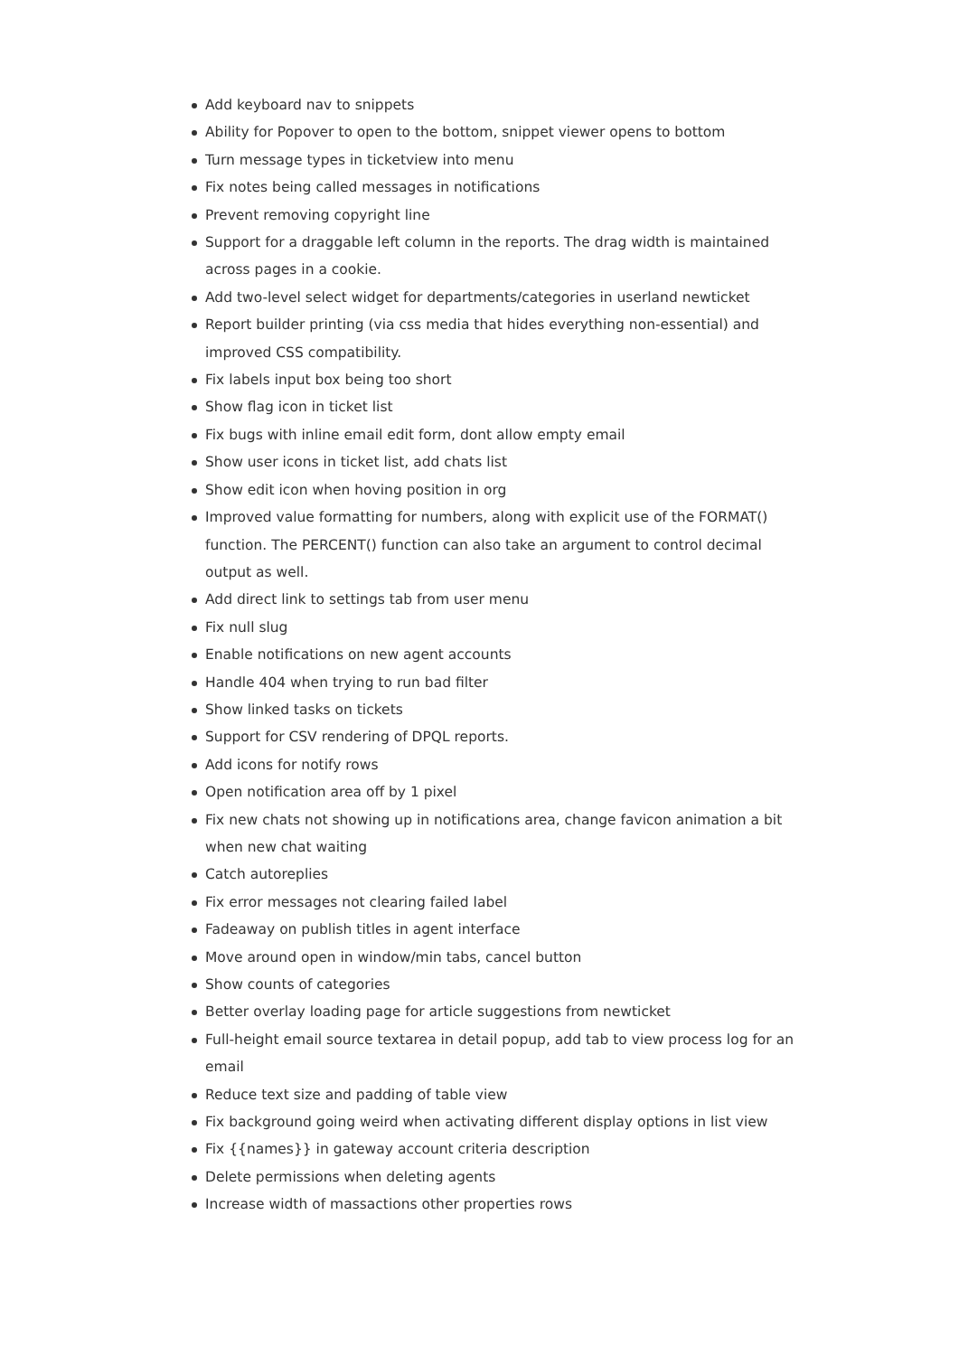Add keyboard nav to snippets
Ability for Popover to open to the bottom, snippet viewer opens to bottom
Turn message types in ticketview into menu
Fix notes being called messages in notifications
Prevent removing copyright line
Support for a draggable left column in the reports. The drag width is maintained across pages in a cookie.
Add two-level select widget for departments/categories in userland newticket
Report builder printing (via css media that hides everything non-essential) and improved CSS compatibility.
Fix labels input box being too short
Show flag icon in ticket list
Fix bugs with inline email edit form, dont allow empty email
Show user icons in ticket list, add chats list
Show edit icon when hoving position in org
Improved value formatting for numbers, along with explicit use of the FORMAT() function. The PERCENT() function can also take an argument to control decimal output as well.
Add direct link to settings tab from user menu
Fix null slug
Enable notifications on new agent accounts
Handle 404 when trying to run bad filter
Show linked tasks on tickets
Support for CSV rendering of DPQL reports.
Add icons for notify rows
Open notification area off by 1 pixel
Fix new chats not showing up in notifications area, change favicon animation a bit when new chat waiting
Catch autoreplies
Fix error messages not clearing failed label
Fadeaway on publish titles in agent interface
Move around open in window/min tabs, cancel button
Show counts of categories
Better overlay loading page for article suggestions from newticket
Full-height email source textarea in detail popup, add tab to view process log for an email
Reduce text size and padding of table view
Fix background going weird when activating different display options in list view
Fix {{names}} in gateway account criteria description
Delete permissions when deleting agents
Increase width of massactions other properties rows